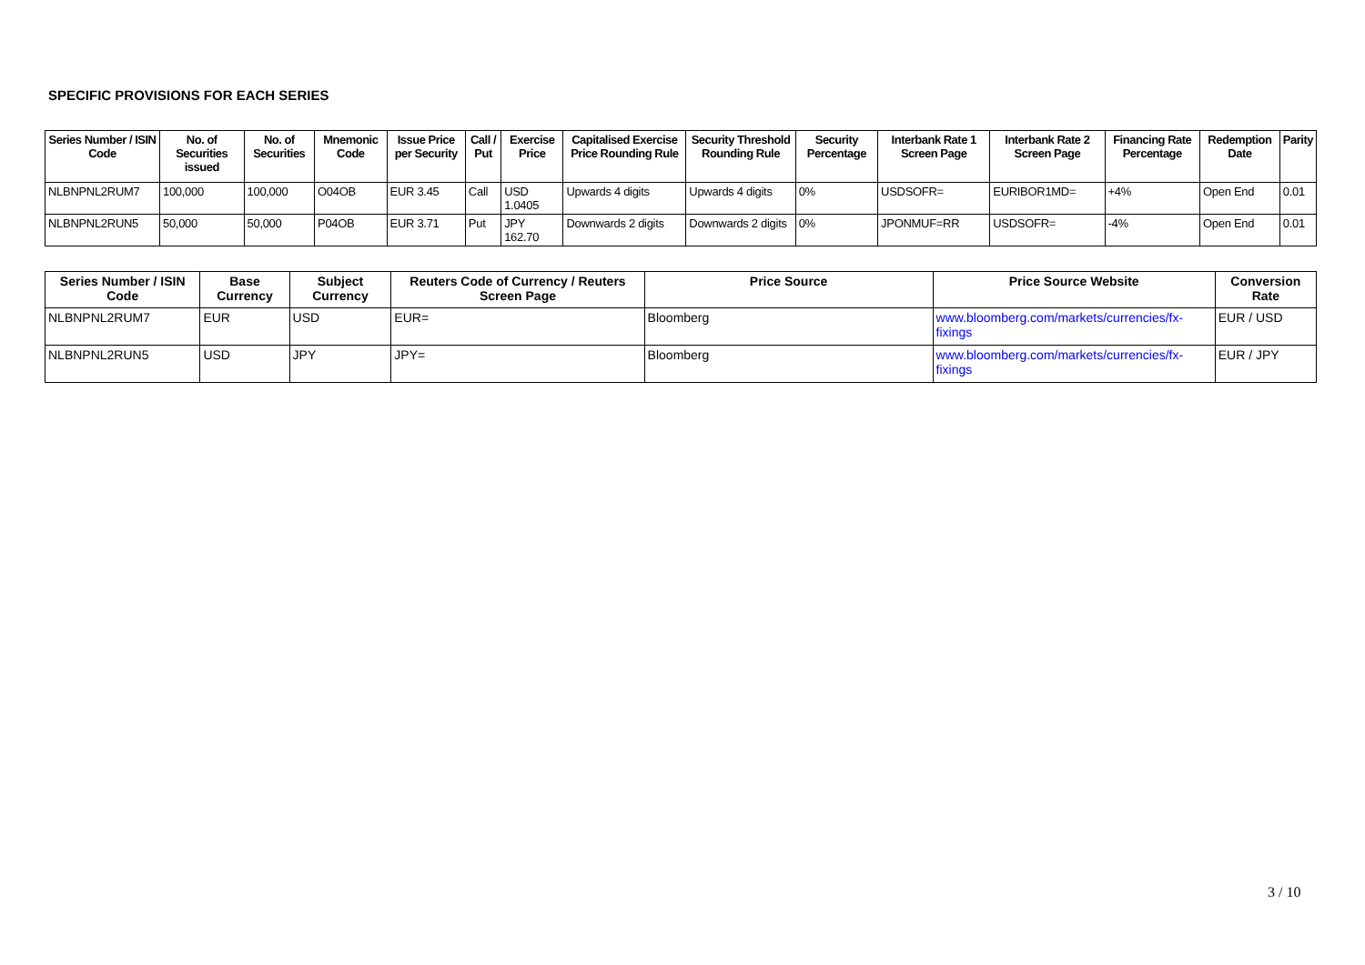SPECIFIC PROVISIONS FOR EACH SERIES
| Series Number / ISIN Code | No. of Securities issued | No. of Securities | Mnemonic Code | Issue Price per Security | Call / Put | Exercise Price | Capitalised Exercise Price Rounding Rule | Security Threshold Rounding Rule | Security Percentage | Interbank Rate 1 Screen Page | Interbank Rate 2 Screen Page | Financing Rate Percentage | Redemption Date | Parity |
| --- | --- | --- | --- | --- | --- | --- | --- | --- | --- | --- | --- | --- | --- | --- |
| NLBNPNL2RUM7 | 100,000 | 100,000 | O04OB | EUR 3.45 | Call | USD 1.0405 | Upwards 4 digits | Upwards 4 digits | 0% | USDSOFR= | EURIBOR1MD= | +4% | Open End | 0.01 |
| NLBNPNL2RUN5 | 50,000 | 50,000 | P04OB | EUR 3.71 | Put | JPY 162.70 | Downwards 2 digits | Downwards 2 digits | 0% | JPONMUF=RR | USDSOFR= | -4% | Open End | 0.01 |
| Series Number / ISIN Code | Base Currency | Subject Currency | Reuters Code of Currency / Reuters Screen Page | Price Source | Price Source Website | Conversion Rate |
| --- | --- | --- | --- | --- | --- | --- |
| NLBNPNL2RUM7 | EUR | USD | EUR= | Bloomberg | www.bloomberg.com/markets/currencies/fx-fixings | EUR / USD |
| NLBNPNL2RUN5 | USD | JPY | JPY= | Bloomberg | www.bloomberg.com/markets/currencies/fx-fixings | EUR / JPY |
3 / 10